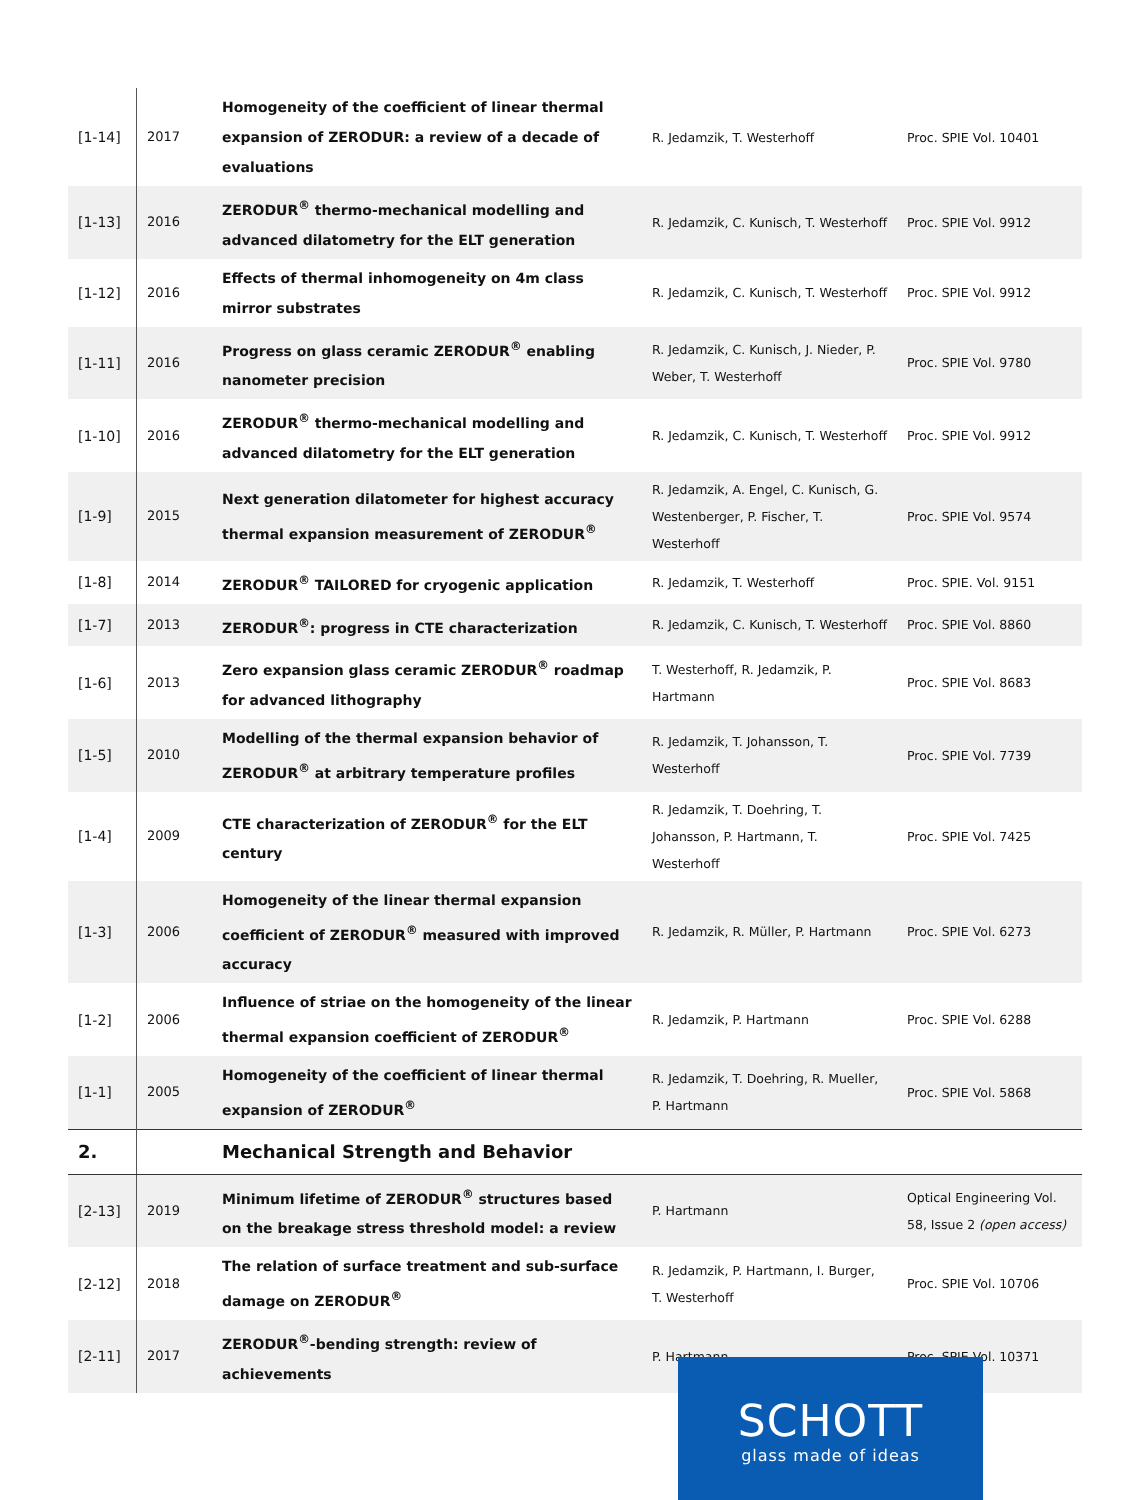| [1-14] | 2017 | Homogeneity of the coefficient of linear thermal expansion of ZERODUR: a review of a decade of evaluations | R. Jedamzik, T. Westerhoff | Proc. SPIE Vol. 10401 |
| [1-13] | 2016 | ZERODUR<sup>®</sup> thermo-mechanical modelling and advanced dilatometry for the ELT generation | R. Jedamzik, C. Kunisch, T. Westerhoff | Proc. SPIE Vol. 9912 |
| [1-12] | 2016 | Effects of thermal inhomogeneity on 4m class mirror substrates | R. Jedamzik, C. Kunisch, T. Westerhoff | Proc. SPIE Vol. 9912 |
| [1-11] | 2016 | Progress on glass ceramic ZERODUR<sup>®</sup> enabling nanometer precision | R. Jedamzik, C. Kunisch, J. Nieder, P. Weber, T. Westerhoff | Proc. SPIE Vol. 9780 |
| [1-10] | 2016 | ZERODUR<sup>®</sup> thermo-mechanical modelling and advanced dilatometry for the ELT generation | R. Jedamzik, C. Kunisch, T. Westerhoff | Proc. SPIE Vol. 9912 |
| [1-9] | 2015 | Next generation dilatometer for highest accuracy thermal expansion measurement of ZERODUR<sup>®</sup> | R. Jedamzik, A. Engel, C. Kunisch, G. Westenberger, P. Fischer, T. Westerhoff | Proc. SPIE Vol. 9574 |
| [1-8] | 2014 | ZERODUR<sup>®</sup> TAILORED for cryogenic application | R. Jedamzik, T. Westerhoff | Proc. SPIE. Vol. 9151 |
| [1-7] | 2013 | ZERODUR<sup>®</sup>: progress in CTE characterization | R. Jedamzik, C. Kunisch, T. Westerhoff | Proc. SPIE Vol. 8860 |
| [1-6] | 2013 | Zero expansion glass ceramic ZERODUR<sup>®</sup> roadmap for advanced lithography | T. Westerhoff, R. Jedamzik, P. Hartmann | Proc. SPIE Vol. 8683 |
| [1-5] | 2010 | Modelling of the thermal expansion behavior of ZERODUR<sup>®</sup> at arbitrary temperature profiles | R. Jedamzik, T. Johansson, T. Westerhoff | Proc. SPIE Vol. 7739 |
| [1-4] | 2009 | CTE characterization of ZERODUR<sup>®</sup> for the ELT century | R. Jedamzik, T. Doehring, T. Johansson, P. Hartmann, T. Westerhoff | Proc. SPIE Vol. 7425 |
| [1-3] | 2006 | Homogeneity of the linear thermal expansion coefficient of ZERODUR<sup>®</sup> measured with improved accuracy | R. Jedamzik, R. Müller, P. Hartmann | Proc. SPIE Vol. 6273 |
| [1-2] | 2006 | Influence of striae on the homogeneity of the linear thermal expansion coefficient of ZERODUR<sup>®</sup> | R. Jedamzik, P. Hartmann | Proc. SPIE Vol. 6288 |
| [1-1] | 2005 | Homogeneity of the coefficient of linear thermal expansion of ZERODUR<sup>®</sup> | R. Jedamzik, T. Doehring, R. Mueller, P. Hartmann | Proc. SPIE Vol. 5868 |
| 2. | | Mechanical Strength and Behavior | | |
| [2-13] | 2019 | Minimum lifetime of ZERODUR<sup>®</sup> structures based on the breakage stress threshold model: a review | P. Hartmann | Optical Engineering Vol. 58, Issue 2 (open access) |
| [2-12] | 2018 | The relation of surface treatment and sub-surface damage on ZERODUR<sup>®</sup> | R. Jedamzik, P. Hartmann, I. Burger, T. Westerhoff | Proc. SPIE Vol. 10706 |
| [2-11] | 2017 | ZERODUR<sup>®</sup>-bending strength: review of achievements | P. Hartmann | Proc. SPIE Vol. 10371 |
SCHOTT
glass made of ideas